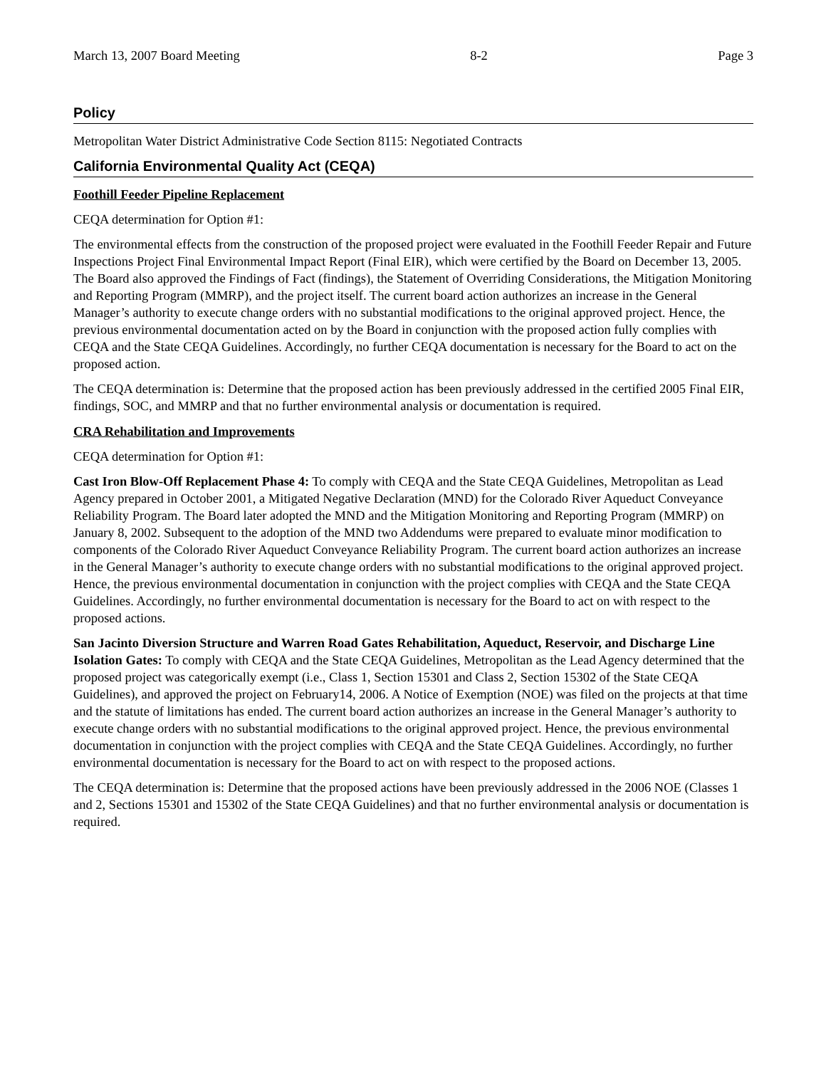March 13, 2007 Board Meeting 8-2 Page 3
Policy
Metropolitan Water District Administrative Code Section 8115: Negotiated Contracts
California Environmental Quality Act (CEQA)
Foothill Feeder Pipeline Replacement
CEQA determination for Option #1:
The environmental effects from the construction of the proposed project were evaluated in the Foothill Feeder Repair and Future Inspections Project Final Environmental Impact Report (Final EIR), which were certified by the Board on December 13, 2005. The Board also approved the Findings of Fact (findings), the Statement of Overriding Considerations, the Mitigation Monitoring and Reporting Program (MMRP), and the project itself. The current board action authorizes an increase in the General Manager’s authority to execute change orders with no substantial modifications to the original approved project. Hence, the previous environmental documentation acted on by the Board in conjunction with the proposed action fully complies with CEQA and the State CEQA Guidelines. Accordingly, no further CEQA documentation is necessary for the Board to act on the proposed action.
The CEQA determination is: Determine that the proposed action has been previously addressed in the certified 2005 Final EIR, findings, SOC, and MMRP and that no further environmental analysis or documentation is required.
CRA Rehabilitation and Improvements
CEQA determination for Option #1:
Cast Iron Blow-Off Replacement Phase 4: To comply with CEQA and the State CEQA Guidelines, Metropolitan as Lead Agency prepared in October 2001, a Mitigated Negative Declaration (MND) for the Colorado River Aqueduct Conveyance Reliability Program. The Board later adopted the MND and the Mitigation Monitoring and Reporting Program (MMRP) on January 8, 2002. Subsequent to the adoption of the MND two Addendums were prepared to evaluate minor modification to components of the Colorado River Aqueduct Conveyance Reliability Program. The current board action authorizes an increase in the General Manager’s authority to execute change orders with no substantial modifications to the original approved project. Hence, the previous environmental documentation in conjunction with the project complies with CEQA and the State CEQA Guidelines. Accordingly, no further environmental documentation is necessary for the Board to act on with respect to the proposed actions.
San Jacinto Diversion Structure and Warren Road Gates Rehabilitation, Aqueduct, Reservoir, and Discharge Line Isolation Gates: To comply with CEQA and the State CEQA Guidelines, Metropolitan as the Lead Agency determined that the proposed project was categorically exempt (i.e., Class 1, Section 15301 and Class 2, Section 15302 of the State CEQA Guidelines), and approved the project on February14, 2006. A Notice of Exemption (NOE) was filed on the projects at that time and the statute of limitations has ended. The current board action authorizes an increase in the General Manager’s authority to execute change orders with no substantial modifications to the original approved project. Hence, the previous environmental documentation in conjunction with the project complies with CEQA and the State CEQA Guidelines. Accordingly, no further environmental documentation is necessary for the Board to act on with respect to the proposed actions.
The CEQA determination is: Determine that the proposed actions have been previously addressed in the 2006 NOE (Classes 1 and 2, Sections 15301 and 15302 of the State CEQA Guidelines) and that no further environmental analysis or documentation is required.